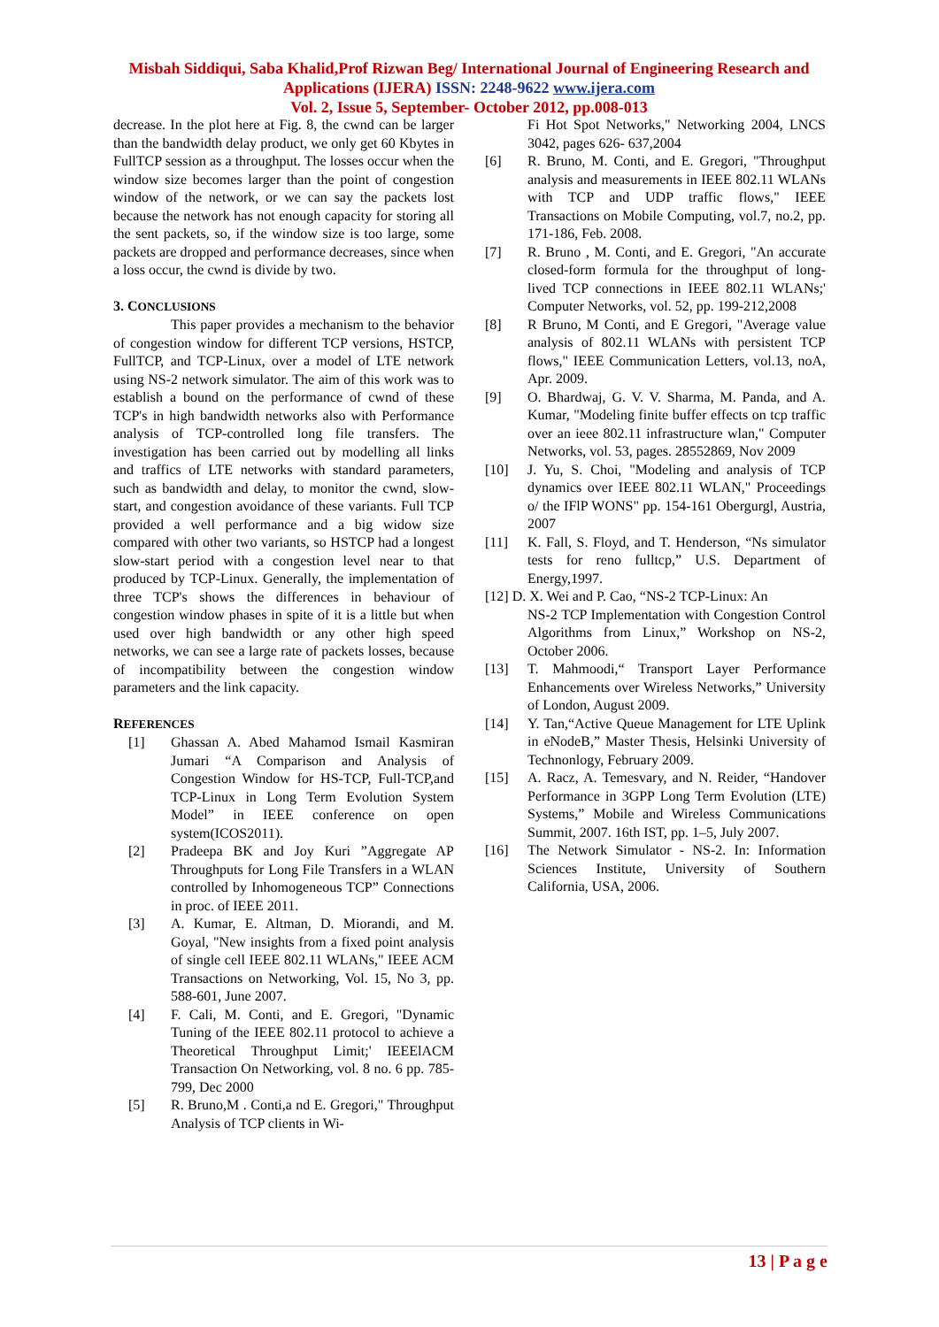Misbah Siddiqui, Saba Khalid,Prof Rizwan Beg/ International Journal of Engineering Research and Applications (IJERA) ISSN: 2248-9622 www.ijera.com
Vol. 2, Issue 5, September- October 2012, pp.008-013
decrease. In the plot here at Fig. 8, the cwnd can be larger than the bandwidth delay product, we only get 60 Kbytes in FullTCP session as a throughput. The losses occur when the window size becomes larger than the point of congestion window of the network, or we can say the packets lost because the network has not enough capacity for storing all the sent packets, so, if the window size is too large, some packets are dropped and performance decreases, since when a loss occur, the cwnd is divide by two.
3. CONCLUSIONS
This paper provides a mechanism to the behavior of congestion window for different TCP versions, HSTCP, FullTCP, and TCP-Linux, over a model of LTE network using NS-2 network simulator. The aim of this work was to establish a bound on the performance of cwnd of these TCP's in high bandwidth networks also with Performance analysis of TCP-controlled long file transfers. The investigation has been carried out by modelling all links and traffics of LTE networks with standard parameters, such as bandwidth and delay, to monitor the cwnd, slow-start, and congestion avoidance of these variants. Full TCP provided a well performance and a big widow size compared with other two variants, so HSTCP had a longest slow-start period with a congestion level near to that produced by TCP-Linux. Generally, the implementation of three TCP's shows the differences in behaviour of congestion window phases in spite of it is a little but when used over high bandwidth or any other high speed networks, we can see a large rate of packets losses, because of incompatibility between the congestion window parameters and the link capacity.
REFERENCES
[1] Ghassan A. Abed Mahamod Ismail Kasmiran Jumari “A Comparison and Analysis of Congestion Window for HS-TCP, Full-TCP,and TCP-Linux in Long Term Evolution System Model” in IEEE conference on open system(ICOS2011).
[2] Pradeepa BK and Joy Kuri ”Aggregate AP Throughputs for Long File Transfers in a WLAN controlled by Inhomogeneous TCP” Connections in proc. of IEEE 2011.
[3] A. Kumar, E. Altman, D. Miorandi, and M. Goyal, "New insights from a fixed point analysis of single cell IEEE 802.11 WLANs," IEEE ACM Transactions on Networking, Vol. 15, No 3, pp. 588-601, June 2007.
[4] F. Cali, M. Conti, and E. Gregori, "Dynamic Tuning of the IEEE 802.11 protocol to achieve a Theoretical Throughput Limit;' IEEElACM Transaction On Networking, vol. 8 no. 6 pp. 785-799, Dec 2000
[5] R. Bruno,M . Conti,a nd E. Gregori," Throughput Analysis of TCP clients in Wi-
Fi Hot Spot Networks," Networking 2004, LNCS 3042, pages 626- 637,2004
[6] R. Bruno, M. Conti, and E. Gregori, "Throughput analysis and measurements in IEEE 802.11 WLANs with TCP and UDP traffic flows," IEEE Transactions on Mobile Computing, vol.7, no.2, pp. 171-186, Feb. 2008.
[7] R. Bruno , M. Conti, and E. Gregori, "An accurate closed-form formula for the throughput of long-lived TCP connections in IEEE 802.11 WLANs;' Computer Networks, vol. 52, pp. 199-212,2008
[8] R Bruno, M Conti, and E Gregori, "Average value analysis of 802.11 WLANs with persistent TCP flows," IEEE Communication Letters, vol.13, noA, Apr. 2009.
[9] O. Bhardwaj, G. V. V. Sharma, M. Panda, and A. Kumar, "Modeling finite buffer effects on tcp traffic over an ieee 802.11 infrastructure wlan," Computer Networks, vol. 53, pages. 28552869, Nov 2009
[10] J. Yu, S. Choi, "Modeling and analysis of TCP dynamics over IEEE 802.11 WLAN," Proceedings o/ the IFlP WONS" pp. 154-161 Obergurgl, Austria, 2007
[11] K. Fall, S. Floyd, and T. Henderson, “Ns simulator tests for reno fulltcp,” U.S. Department of Energy,1997.
[12] D. X. Wei and P. Cao, “NS-2 TCP-Linux: An
NS-2 TCP Implementation with Congestion Control Algorithms from Linux,” Workshop on NS-2, October 2006.
[13] T. Mahmoodi,“ Transport Layer Performance Enhancements over Wireless Networks,” University of London, August 2009.
[14] Y. Tan,“Active Queue Management for LTE Uplink in eNodeB,” Master Thesis, Helsinki University of Technonlogy, February 2009.
[15] A. Racz, A. Temesvary, and N. Reider, “Handover Performance in 3GPP Long Term Evolution (LTE) Systems,” Mobile and Wireless Communications Summit, 2007. 16th IST, pp. 1–5, July 2007.
[16] The Network Simulator - NS-2. In: Information Sciences Institute, University of Southern California, USA, 2006.
13 | P a g e